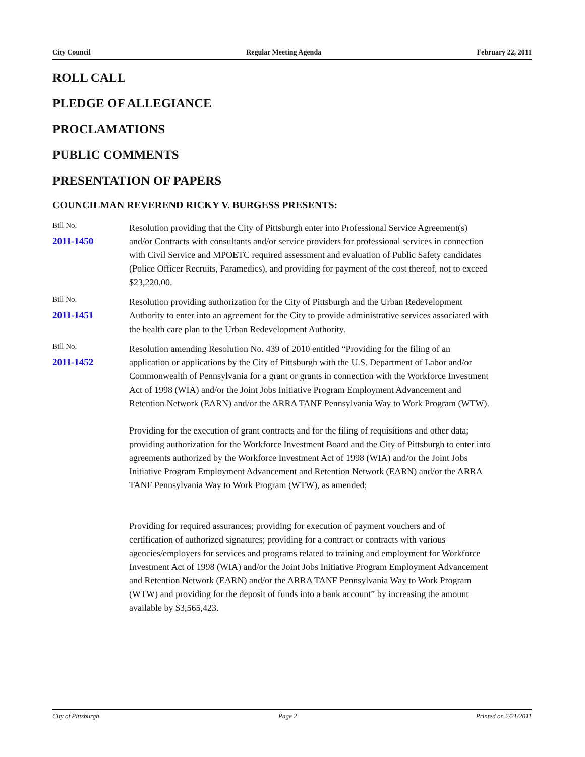City Council Regular Meeting Agenda February 22, 2011
ROLL CALL
PLEDGE OF ALLEGIANCE
PROCLAMATIONS
PUBLIC COMMENTS
PRESENTATION OF PAPERS
COUNCILMAN REVEREND RICKY V. BURGESS PRESENTS:
Bill No.
2011-1450
Resolution providing that the City of Pittsburgh enter into Professional Service Agreement(s) and/or Contracts with consultants and/or service providers for professional services in connection with Civil Service and MPOETC required assessment and evaluation of Public Safety candidates (Police Officer Recruits, Paramedics), and providing for payment of the cost thereof, not to exceed $23,220.00.
Bill No.
2011-1451
Resolution providing authorization for the City of Pittsburgh and the Urban Redevelopment Authority to enter into an agreement for the City to provide administrative services associated with the health care plan to the Urban Redevelopment Authority.
Bill No.
2011-1452
Resolution amending Resolution No. 439 of 2010 entitled “Providing for the filing of an application or applications by the City of Pittsburgh with the U.S. Department of Labor and/or Commonwealth of Pennsylvania for a grant or grants in connection with the Workforce Investment Act of 1998 (WIA) and/or the Joint Jobs Initiative Program Employment Advancement and Retention Network (EARN) and/or the ARRA TANF Pennsylvania Way to Work Program (WTW).
Providing for the execution of grant contracts and for the filing of requisitions and other data; providing authorization for the Workforce Investment Board and the City of Pittsburgh to enter into agreements authorized by the Workforce Investment Act of 1998 (WIA) and/or the Joint Jobs Initiative Program Employment Advancement and Retention Network (EARN) and/or the ARRA TANF Pennsylvania Way to Work Program (WTW), as amended;
Providing for required assurances; providing for execution of payment vouchers and of certification of authorized signatures; providing for a contract or contracts with various agencies/employers for services and programs related to training and employment for Workforce Investment Act of 1998 (WIA) and/or the Joint Jobs Initiative Program Employment Advancement and Retention Network (EARN) and/or the ARRA TANF Pennsylvania Way to Work Program (WTW) and providing for the deposit of funds into a bank account” by increasing the amount available by $3,565,423.
City of Pittsburgh Page 2 Printed on 2/21/2011